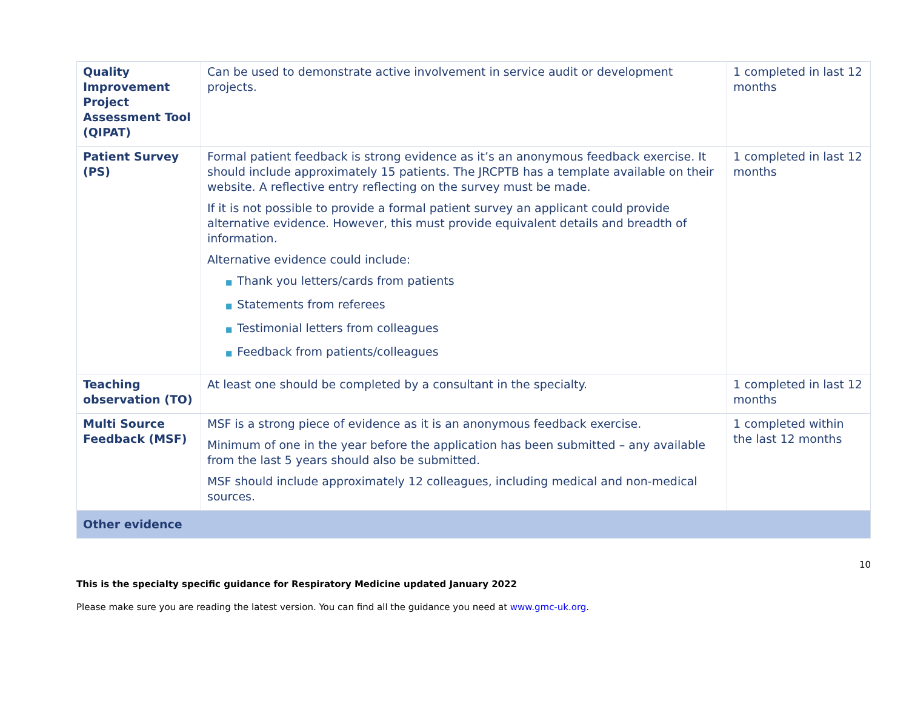| Quality Improvement Project Assessment Tool (QIPAT) | Can be used to demonstrate active involvement in service audit or development projects. | 1 completed in last 12 months |
| Patient Survey (PS) | Formal patient feedback is strong evidence as it’s an anonymous feedback exercise. It should include approximately 15 patients. The JRCPTB has a template available on their website. A reflective entry reflecting on the survey must be made. If it is not possible to provide a formal patient survey an applicant could provide alternative evidence. However, this must provide equivalent details and breadth of information. Alternative evidence could include: ■ Thank you letters/cards from patients ■ Statements from referees ■ Testimonial letters from colleagues ■ Feedback from patients/colleagues | 1 completed in last 12 months |
| Teaching observation (TO) | At least one should be completed by a consultant in the specialty. | 1 completed in last 12 months |
| Multi Source Feedback (MSF) | MSF is a strong piece of evidence as it is an anonymous feedback exercise. Minimum of one in the year before the application has been submitted – any available from the last 5 years should also be submitted. MSF should include approximately 12 colleagues, including medical and non-medical sources. | 1 completed within the last 12 months |
| Other evidence | | |
10
This is the specialty specific guidance for Respiratory Medicine updated January 2022
Please make sure you are reading the latest version. You can find all the guidance you need at www.gmc-uk.org.